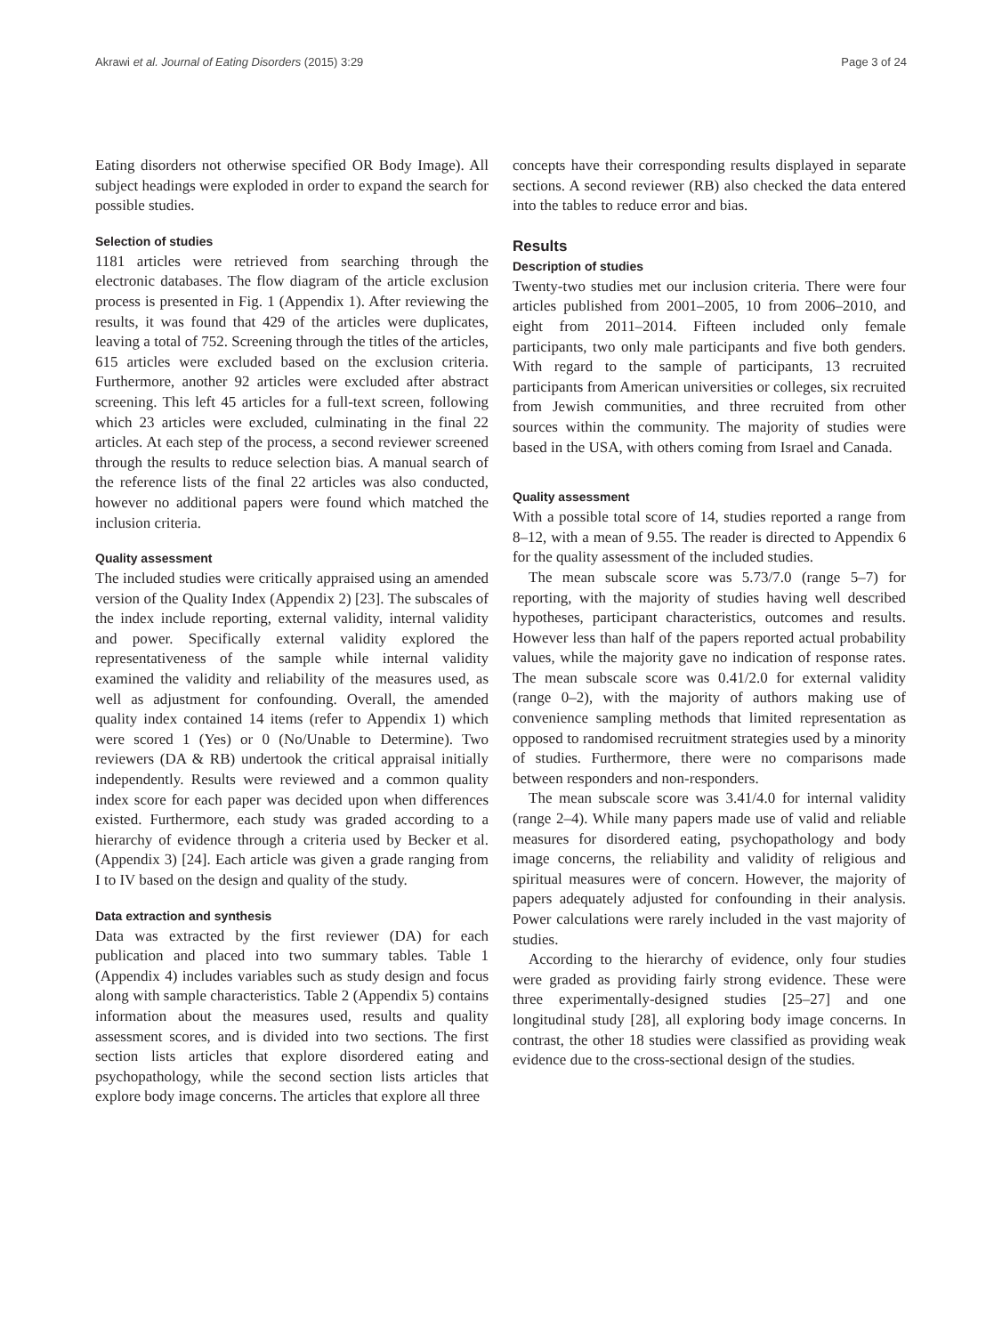Akrawi et al. Journal of Eating Disorders (2015) 3:29 Page 3 of 24
Eating disorders not otherwise specified OR Body Image). All subject headings were exploded in order to expand the search for possible studies.
Selection of studies
1181 articles were retrieved from searching through the electronic databases. The flow diagram of the article exclusion process is presented in Fig. 1 (Appendix 1). After reviewing the results, it was found that 429 of the articles were duplicates, leaving a total of 752. Screening through the titles of the articles, 615 articles were excluded based on the exclusion criteria. Furthermore, another 92 articles were excluded after abstract screening. This left 45 articles for a full-text screen, following which 23 articles were excluded, culminating in the final 22 articles. At each step of the process, a second reviewer screened through the results to reduce selection bias. A manual search of the reference lists of the final 22 articles was also conducted, however no additional papers were found which matched the inclusion criteria.
Quality assessment
The included studies were critically appraised using an amended version of the Quality Index (Appendix 2) [23]. The subscales of the index include reporting, external validity, internal validity and power. Specifically external validity explored the representativeness of the sample while internal validity examined the validity and reliability of the measures used, as well as adjustment for confounding. Overall, the amended quality index contained 14 items (refer to Appendix 1) which were scored 1 (Yes) or 0 (No/Unable to Determine). Two reviewers (DA & RB) undertook the critical appraisal initially independently. Results were reviewed and a common quality index score for each paper was decided upon when differences existed. Furthermore, each study was graded according to a hierarchy of evidence through a criteria used by Becker et al. (Appendix 3) [24]. Each article was given a grade ranging from I to IV based on the design and quality of the study.
Data extraction and synthesis
Data was extracted by the first reviewer (DA) for each publication and placed into two summary tables. Table 1 (Appendix 4) includes variables such as study design and focus along with sample characteristics. Table 2 (Appendix 5) contains information about the measures used, results and quality assessment scores, and is divided into two sections. The first section lists articles that explore disordered eating and psychopathology, while the second section lists articles that explore body image concerns. The articles that explore all three
concepts have their corresponding results displayed in separate sections. A second reviewer (RB) also checked the data entered into the tables to reduce error and bias.
Results
Description of studies
Twenty-two studies met our inclusion criteria. There were four articles published from 2001–2005, 10 from 2006–2010, and eight from 2011–2014. Fifteen included only female participants, two only male participants and five both genders. With regard to the sample of participants, 13 recruited participants from American universities or colleges, six recruited from Jewish communities, and three recruited from other sources within the community. The majority of studies were based in the USA, with others coming from Israel and Canada.
Quality assessment
With a possible total score of 14, studies reported a range from 8–12, with a mean of 9.55. The reader is directed to Appendix 6 for the quality assessment of the included studies.
The mean subscale score was 5.73/7.0 (range 5–7) for reporting, with the majority of studies having well described hypotheses, participant characteristics, outcomes and results. However less than half of the papers reported actual probability values, while the majority gave no indication of response rates. The mean subscale score was 0.41/2.0 for external validity (range 0–2), with the majority of authors making use of convenience sampling methods that limited representation as opposed to randomised recruitment strategies used by a minority of studies. Furthermore, there were no comparisons made between responders and non-responders.
The mean subscale score was 3.41/4.0 for internal validity (range 2–4). While many papers made use of valid and reliable measures for disordered eating, psychopathology and body image concerns, the reliability and validity of religious and spiritual measures were of concern. However, the majority of papers adequately adjusted for confounding in their analysis. Power calculations were rarely included in the vast majority of studies.
According to the hierarchy of evidence, only four studies were graded as providing fairly strong evidence. These were three experimentally-designed studies [25–27] and one longitudinal study [28], all exploring body image concerns. In contrast, the other 18 studies were classified as providing weak evidence due to the cross-sectional design of the studies.